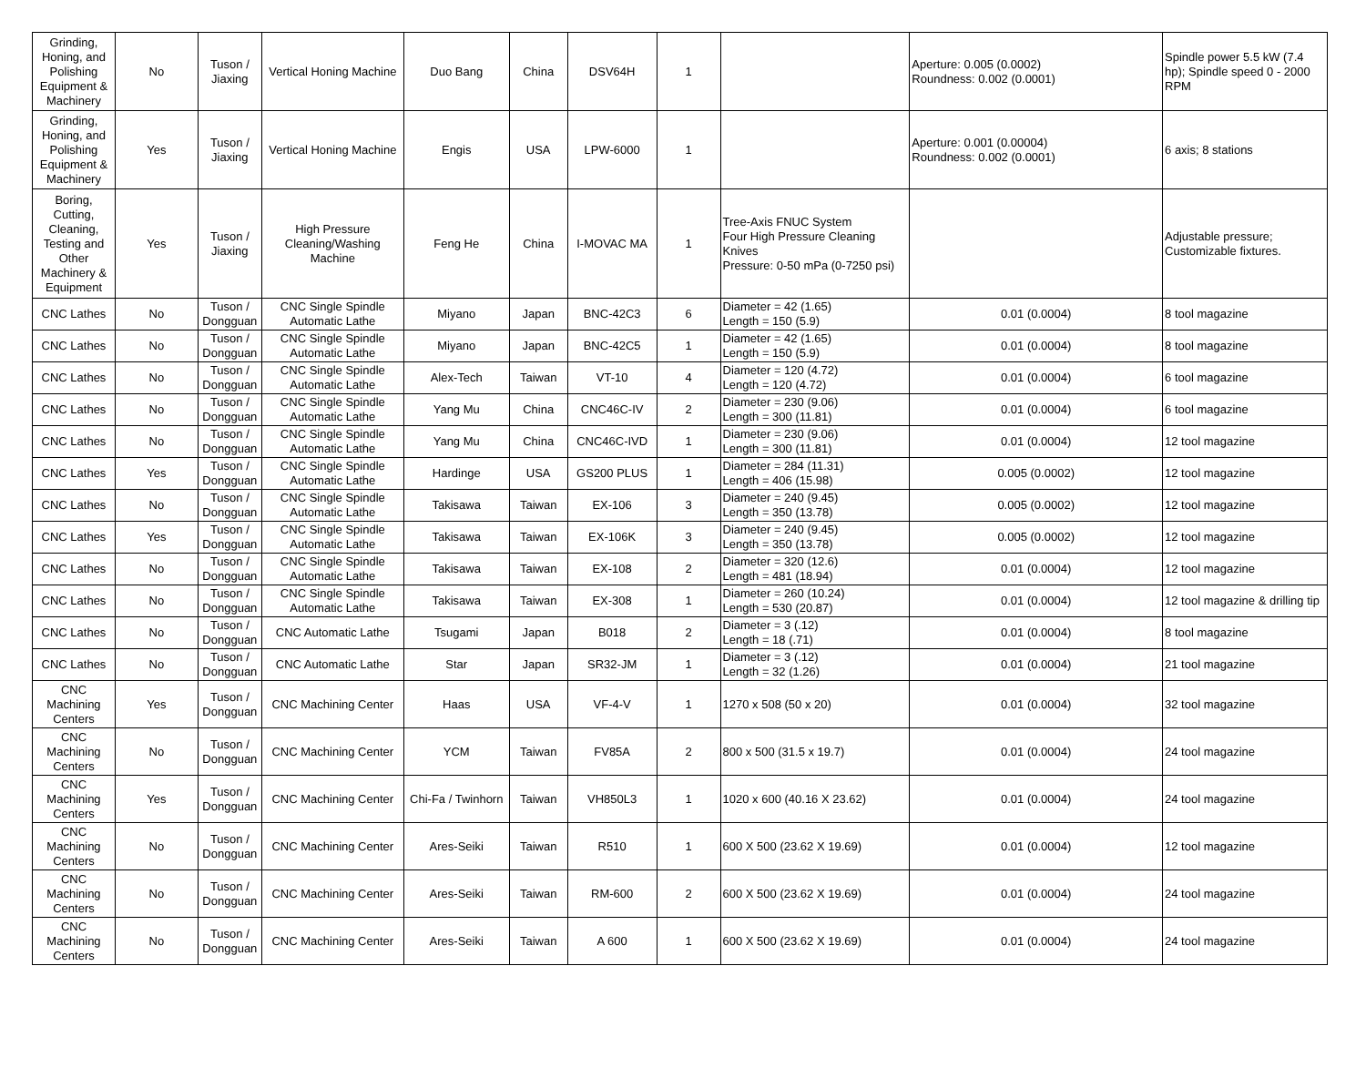| Grinding, Honing, and Polishing Equipment & Machinery | No | Tuson / Jiaxing | Vertical Honing Machine | Duo Bang | China | DSV64H | 1 | | Aperture: 0.005 (0.0002) Roundness: 0.002 (0.0001) | Spindle power 5.5 kW (7.4 hp); Spindle speed 0 - 2000 RPM |
| Grinding, Honing, and Polishing Equipment & Machinery | Yes | Tuson / Jiaxing | Vertical Honing Machine | Engis | USA | LPW-6000 | 1 | | Aperture: 0.001 (0.00004) Roundness: 0.002 (0.0001) | 6 axis; 8 stations |
| Boring, Cutting, Cleaning, Testing and Other Machinery & Equipment | Yes | Tuson / Jiaxing | High Pressure Cleaning/Washing Machine | Feng He | China | I-MOVAC MA | 1 | Tree-Axis FNUC System Four High Pressure Cleaning Knives Pressure: 0-50 mPa (0-7250 psi) | | Adjustable pressure; Customizable fixtures. |
| CNC Lathes | No | Tuson / Dongguan | CNC Single Spindle Automatic Lathe | Miyano | Japan | BNC-42C3 | 6 | Diameter = 42 (1.65) Length = 150 (5.9) | 0.01 (0.0004) | 8 tool magazine |
| CNC Lathes | No | Tuson / Dongguan | CNC Single Spindle Automatic Lathe | Miyano | Japan | BNC-42C5 | 1 | Diameter = 42 (1.65) Length = 150 (5.9) | 0.01 (0.0004) | 8 tool magazine |
| CNC Lathes | No | Tuson / Dongguan | CNC Single Spindle Automatic Lathe | Alex-Tech | Taiwan | VT-10 | 4 | Diameter = 120 (4.72) Length = 120 (4.72) | 0.01 (0.0004) | 6 tool magazine |
| CNC Lathes | No | Tuson / Dongguan | CNC Single Spindle Automatic Lathe | Yang Mu | China | CNC46C-IV | 2 | Diameter = 230 (9.06) Length = 300 (11.81) | 0.01 (0.0004) | 6 tool magazine |
| CNC Lathes | No | Tuson / Dongguan | CNC Single Spindle Automatic Lathe | Yang Mu | China | CNC46C-IVD | 1 | Diameter = 230 (9.06) Length = 300 (11.81) | 0.01 (0.0004) | 12 tool magazine |
| CNC Lathes | Yes | Tuson / Dongguan | CNC Single Spindle Automatic Lathe | Hardinge | USA | GS200 PLUS | 1 | Diameter = 284 (11.31) Length = 406 (15.98) | 0.005 (0.0002) | 12 tool magazine |
| CNC Lathes | No | Tuson / Dongguan | CNC Single Spindle Automatic Lathe | Takisawa | Taiwan | EX-106 | 3 | Diameter = 240 (9.45) Length = 350 (13.78) | 0.005 (0.0002) | 12 tool magazine |
| CNC Lathes | Yes | Tuson / Dongguan | CNC Single Spindle Automatic Lathe | Takisawa | Taiwan | EX-106K | 3 | Diameter = 240 (9.45) Length = 350 (13.78) | 0.005 (0.0002) | 12 tool magazine |
| CNC Lathes | No | Tuson / Dongguan | CNC Single Spindle Automatic Lathe | Takisawa | Taiwan | EX-108 | 2 | Diameter = 320 (12.6) Length = 481 (18.94) | 0.01 (0.0004) | 12 tool magazine |
| CNC Lathes | No | Tuson / Dongguan | CNC Single Spindle Automatic Lathe | Takisawa | Taiwan | EX-308 | 1 | Diameter = 260 (10.24) Length = 530 (20.87) | 0.01 (0.0004) | 12 tool magazine & drilling tip |
| CNC Lathes | No | Tuson / Dongguan | CNC Automatic Lathe | Tsugami | Japan | B018 | 2 | Diameter = 3 (.12) Length = 18 (.71) | 0.01 (0.0004) | 8 tool magazine |
| CNC Lathes | No | Tuson / Dongguan | CNC Automatic Lathe | Star | Japan | SR32-JM | 1 | Diameter = 3 (.12) Length = 32 (1.26) | 0.01 (0.0004) | 21 tool magazine |
| CNC Machining Centers | Yes | Tuson / Dongguan | CNC Machining Center | Haas | USA | VF-4-V | 1 | 1270 x 508 (50 x 20) | 0.01 (0.0004) | 32 tool magazine |
| CNC Machining Centers | No | Tuson / Dongguan | CNC Machining Center | YCM | Taiwan | FV85A | 2 | 800 x 500 (31.5 x 19.7) | 0.01 (0.0004) | 24 tool magazine |
| CNC Machining Centers | Yes | Tuson / Dongguan | CNC Machining Center | Chi-Fa / Twinhorn | Taiwan | VH850L3 | 1 | 1020 x 600 (40.16 X 23.62) | 0.01 (0.0004) | 24 tool magazine |
| CNC Machining Centers | No | Tuson / Dongguan | CNC Machining Center | Ares-Seiki | Taiwan | R510 | 1 | 600 X 500 (23.62 X 19.69) | 0.01 (0.0004) | 12 tool magazine |
| CNC Machining Centers | No | Tuson / Dongguan | CNC Machining Center | Ares-Seiki | Taiwan | RM-600 | 2 | 600 X 500 (23.62 X 19.69) | 0.01 (0.0004) | 24 tool magazine |
| CNC Machining Centers | No | Tuson / Dongguan | CNC Machining Center | Ares-Seiki | Taiwan | A 600 | 1 | 600 X 500 (23.62 X 19.69) | 0.01 (0.0004) | 24 tool magazine |